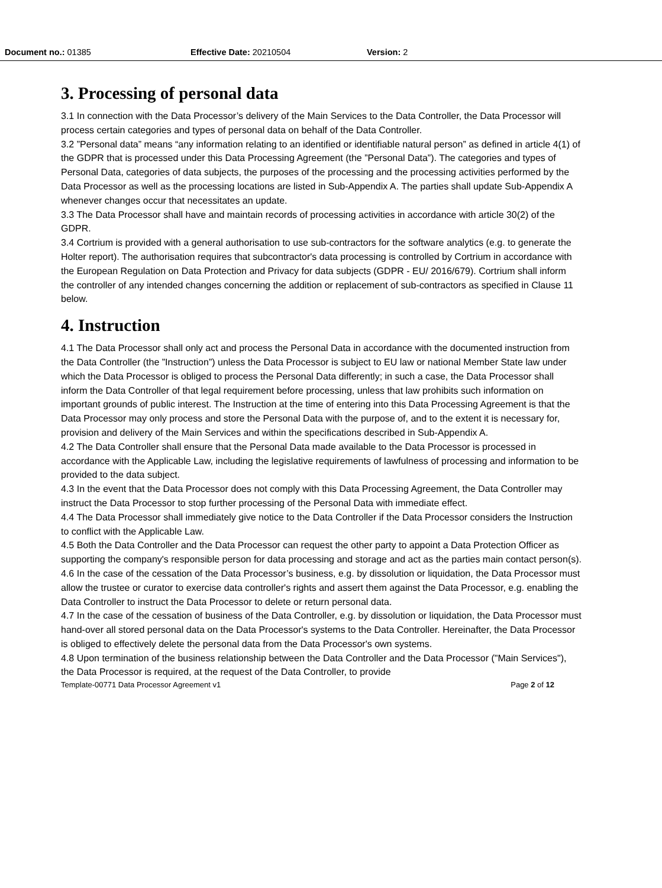Document no.: 01385 Effective Date: 20210504 Version: 2
3. Processing of personal data
3.1 In connection with the Data Processor’s delivery of the Main Services to the Data Controller, the Data Processor will process certain categories and types of personal data on behalf of the Data Controller.
3.2 ”Personal data” means “any information relating to an identified or identifiable natural person” as defined in article 4(1) of the GDPR that is processed under this Data Processing Agreement (the ”Personal Data”). The categories and types of Personal Data, categories of data subjects, the purposes of the processing and the processing activities performed by the Data Processor as well as the processing locations are listed in Sub-Appendix A. The parties shall update Sub-Appendix A whenever changes occur that necessitates an update.
3.3 The Data Processor shall have and maintain records of processing activities in accordance with article 30(2) of the GDPR.
3.4 Cortrium is provided with a general authorisation to use sub-contractors for the software analytics (e.g. to generate the Holter report). The authorisation requires that subcontractor's data processing is controlled by Cortrium in accordance with the European Regulation on Data Protection and Privacy for data subjects (GDPR - EU/ 2016/679). Cortrium shall inform the controller of any intended changes concerning the addition or replacement of sub-contractors as specified in Clause 11 below.
4. Instruction
4.1 The Data Processor shall only act and process the Personal Data in accordance with the documented instruction from the Data Controller (the ”Instruction”) unless the Data Processor is subject to EU law or national Member State law under which the Data Processor is obliged to process the Personal Data differently; in such a case, the Data Processor shall inform the Data Controller of that legal requirement before processing, unless that law prohibits such information on important grounds of public interest. The Instruction at the time of entering into this Data Processing Agreement is that the Data Processor may only process and store the Personal Data with the purpose of, and to the extent it is necessary for, provision and delivery of the Main Services and within the specifications described in Sub-Appendix A.
4.2 The Data Controller shall ensure that the Personal Data made available to the Data Processor is processed in accordance with the Applicable Law, including the legislative requirements of lawfulness of processing and information to be provided to the data subject.
4.3 In the event that the Data Processor does not comply with this Data Processing Agreement, the Data Controller may instruct the Data Processor to stop further processing of the Personal Data with immediate effect.
4.4 The Data Processor shall immediately give notice to the Data Controller if the Data Processor considers the Instruction to conflict with the Applicable Law.
4.5 Both the Data Controller and the Data Processor can request the other party to appoint a Data Protection Officer as supporting the company's responsible person for data processing and storage and act as the parties main contact person(s).
4.6 In the case of the cessation of the Data Processor’s business, e.g. by dissolution or liquidation, the Data Processor must allow the trustee or curator to exercise data controller's rights and assert them against the Data Processor, e.g. enabling the Data Controller to instruct the Data Processor to delete or return personal data.
4.7 In the case of the cessation of business of the Data Controller, e.g. by dissolution or liquidation, the Data Processor must hand-over all stored personal data on the Data Processor's systems to the Data Controller. Hereinafter, the Data Processor is obliged to effectively delete the personal data from the Data Processor's own systems.
4.8 Upon termination of the business relationship between the Data Controller and the Data Processor ("Main Services"), the Data Processor is required, at the request of the Data Controller, to provide
Template-00771 Data Processor Agreement v1 Page 2 of 12